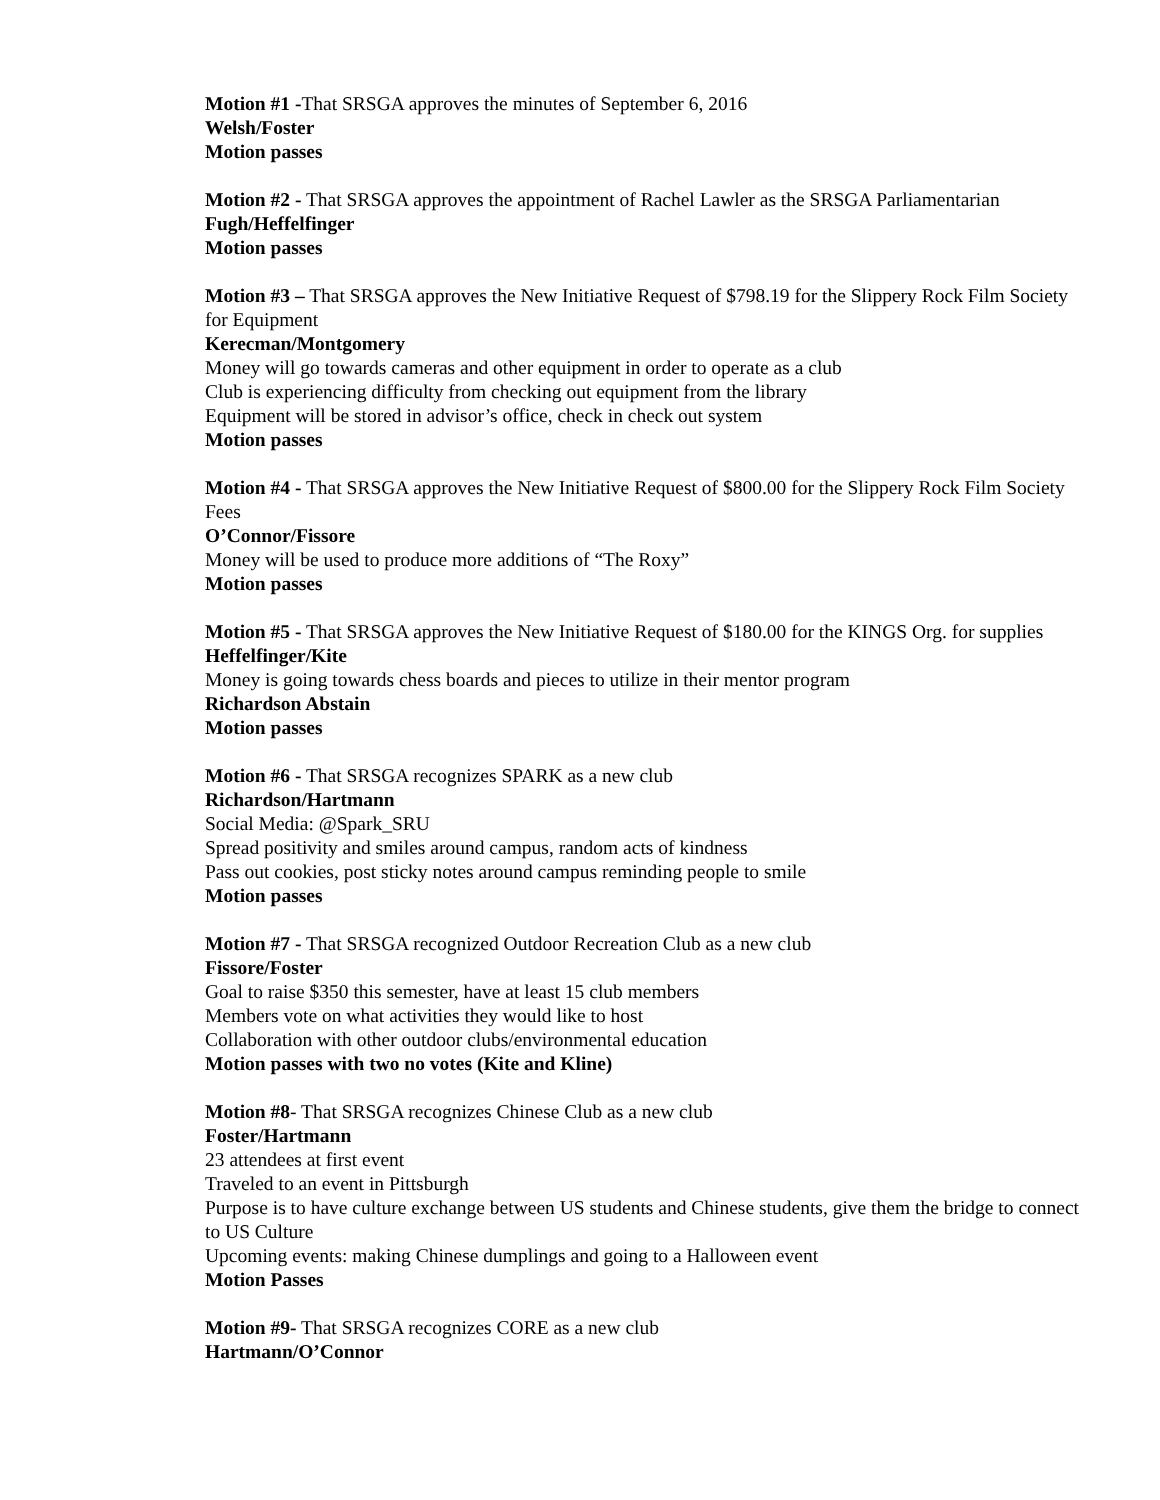Motion #1 -That SRSGA approves the minutes of September 6, 2016
Welsh/Foster
Motion passes
Motion #2 - That SRSGA approves the appointment of Rachel Lawler as the SRSGA Parliamentarian
Fugh/Heffelfinger
Motion passes
Motion #3 – That SRSGA approves the New Initiative Request of $798.19 for the Slippery Rock Film Society for Equipment
Kerecman/Montgomery
Money will go towards cameras and other equipment in order to operate as a club
Club is experiencing difficulty from checking out equipment from the library
Equipment will be stored in advisor’s office, check in check out system
Motion passes
Motion #4 - That SRSGA approves the New Initiative Request of $800.00 for the Slippery Rock Film Society Fees
O’Connor/Fissore
Money will be used to produce more additions of “The Roxy”
Motion passes
Motion #5 - That SRSGA approves the New Initiative Request of $180.00 for the KINGS Org. for supplies
Heffelfinger/Kite
Money is going towards chess boards and pieces to utilize in their mentor program
Richardson Abstain
Motion passes
Motion #6 - That SRSGA recognizes SPARK as a new club
Richardson/Hartmann
Social Media: @Spark_SRU
Spread positivity and smiles around campus, random acts of kindness
Pass out cookies, post sticky notes around campus reminding people to smile
Motion passes
Motion #7 - That SRSGA recognized Outdoor Recreation Club as a new club
Fissore/Foster
Goal to raise $350 this semester, have at least 15 club members
Members vote on what activities they would like to host
Collaboration with other outdoor clubs/environmental education
Motion passes with two no votes (Kite and Kline)
Motion #8- That SRSGA recognizes Chinese Club as a new club
Foster/Hartmann
23 attendees at first event
Traveled to an event in Pittsburgh
Purpose is to have culture exchange between US students and Chinese students, give them the bridge to connect to US Culture
Upcoming events: making Chinese dumplings and going to a Halloween event
Motion Passes
Motion #9- That SRSGA recognizes CORE as a new club
Hartmann/O’Connor